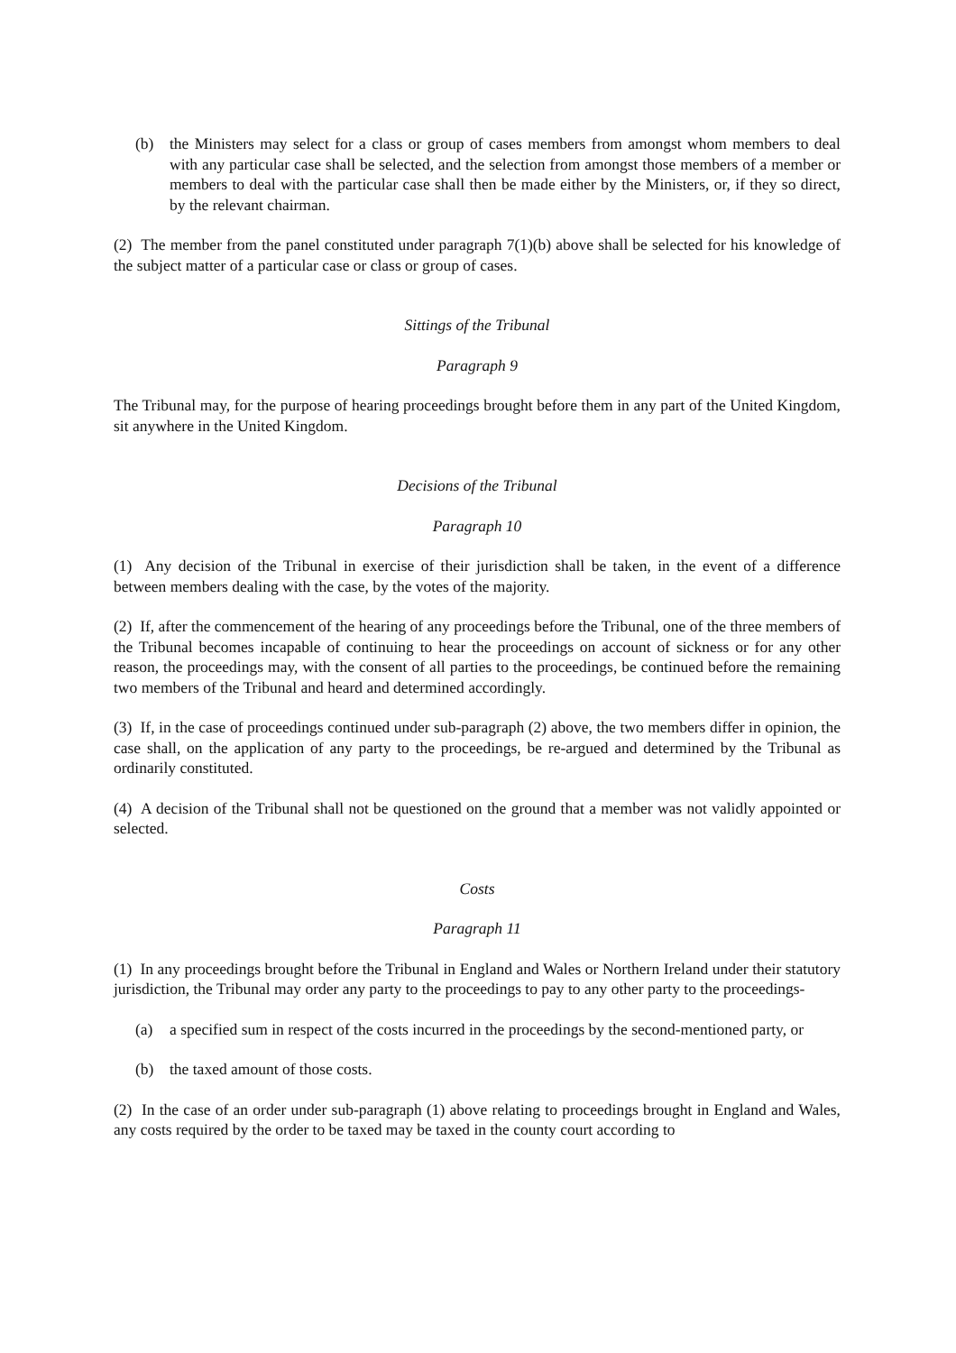(b) the Ministers may select for a class or group of cases members from amongst whom members to deal with any particular case shall be selected, and the selection from amongst those members of a member or members to deal with the particular case shall then be made either by the Ministers, or, if they so direct, by the relevant chairman.
(2) The member from the panel constituted under paragraph 7(1)(b) above shall be selected for his knowledge of the subject matter of a particular case or class or group of cases.
Sittings of the Tribunal
Paragraph 9
The Tribunal may, for the purpose of hearing proceedings brought before them in any part of the United Kingdom, sit anywhere in the United Kingdom.
Decisions of the Tribunal
Paragraph 10
(1) Any decision of the Tribunal in exercise of their jurisdiction shall be taken, in the event of a difference between members dealing with the case, by the votes of the majority.
(2) If, after the commencement of the hearing of any proceedings before the Tribunal, one of the three members of the Tribunal becomes incapable of continuing to hear the proceedings on account of sickness or for any other reason, the proceedings may, with the consent of all parties to the proceedings, be continued before the remaining two members of the Tribunal and heard and determined accordingly.
(3) If, in the case of proceedings continued under sub-paragraph (2) above, the two members differ in opinion, the case shall, on the application of any party to the proceedings, be re-argued and determined by the Tribunal as ordinarily constituted.
(4) A decision of the Tribunal shall not be questioned on the ground that a member was not validly appointed or selected.
Costs
Paragraph 11
(1) In any proceedings brought before the Tribunal in England and Wales or Northern Ireland under their statutory jurisdiction, the Tribunal may order any party to the proceedings to pay to any other party to the proceedings-
(a) a specified sum in respect of the costs incurred in the proceedings by the second-mentioned party, or
(b) the taxed amount of those costs.
(2) In the case of an order under sub-paragraph (1) above relating to proceedings brought in England and Wales, any costs required by the order to be taxed may be taxed in the county court according to